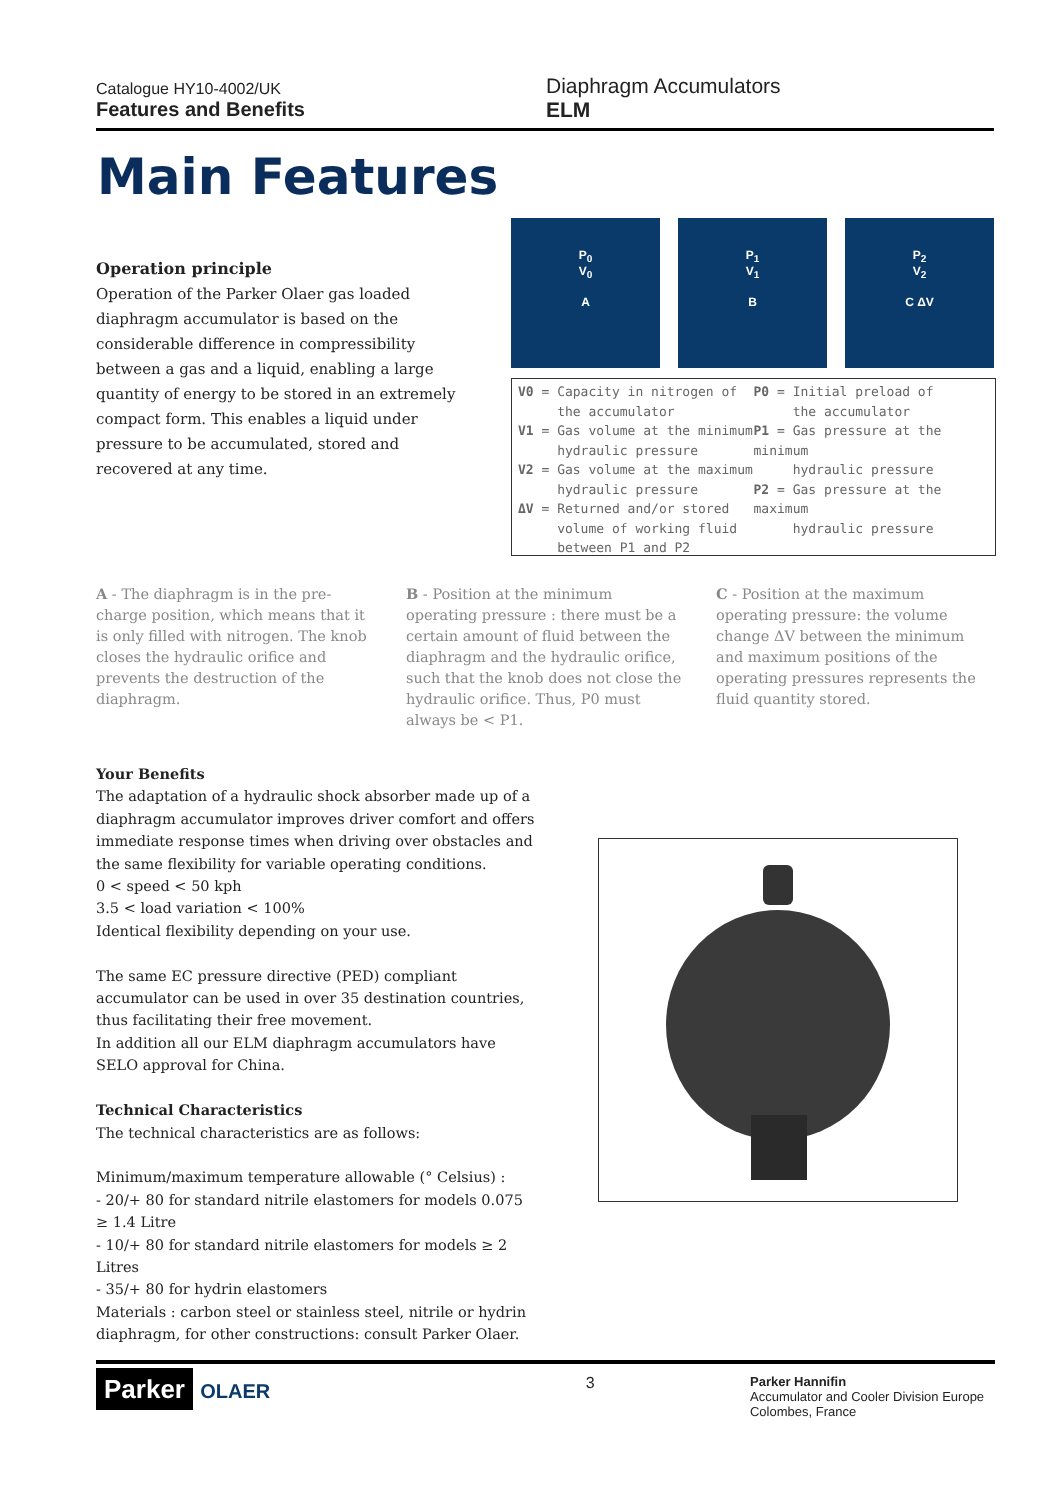Catalogue HY10-4002/UK
Features and Benefits
Diaphragm Accumulators
ELM
Main Features
Operation principle
Operation of the Parker Olaer gas loaded diaphragm accumulator is based on the considerable difference in compressibility between a gas and a liquid, enabling a large quantity of energy to be stored in an extremely compact form. This enables a liquid under pressure to be accumulated, stored and recovered at any time.
P<sub>0</sub>
V<sub>0</sub>
A
P<sub>1</sub>
V<sub>1</sub>
B
P<sub>2</sub>
V<sub>2</sub>
C ΔV
V0 = Capacity in nitrogen of
the accumulator
V1 = Gas volume at the minimum
hydraulic pressure
V2 = Gas volume at the maximum
hydraulic pressure
ΔV = Returned and/or stored
volume of working fluid
between P1 and P2
P0 = Initial preload of
the accumulator
P1 = Gas pressure at the minimum
hydraulic pressure
P2 = Gas pressure at the maximum
hydraulic pressure
A - The diaphragm is in the pre-charge position, which means that it is only filled with nitrogen. The knob closes the hydraulic orifice and prevents the destruction of the diaphragm.
B - Position at the minimum operating pressure : there must be a certain amount of fluid between the diaphragm and the hydraulic orifice, such that the knob does not close the hydraulic orifice. Thus, P0 must always be < P1.
C - Position at the maximum operating pressure: the volume change ΔV between the minimum and maximum positions of the operating pressures represents the fluid quantity stored.
Your Benefits
The adaptation of a hydraulic shock absorber made up of a diaphragm accumulator improves driver comfort and offers immediate response times when driving over obstacles and the same flexibility for variable operating conditions.
0 < speed < 50 kph
3.5 < load variation < 100%
Identical flexibility depending on your use.
The same EC pressure directive (PED) compliant accumulator can be used in over 35 destination countries, thus facilitating their free movement.
In addition all our ELM diaphragm accumulators have SELO approval for China.
Technical Characteristics
The technical characteristics are as follows:
Minimum/maximum temperature allowable (° Celsius) :
- 20/+ 80 for standard nitrile elastomers for models 0.075 ≥ 1.4 Litre
- 10/+ 80 for standard nitrile elastomers for models ≥ 2 Litres
- 35/+ 80 for hydrin elastomers
Materials : carbon steel or stainless steel, nitrile or hydrin diaphragm, for other constructions: consult Parker Olaer.
Parker OLAER
3
Parker Hannifin
Accumulator and Cooler Division Europe
Colombes, France